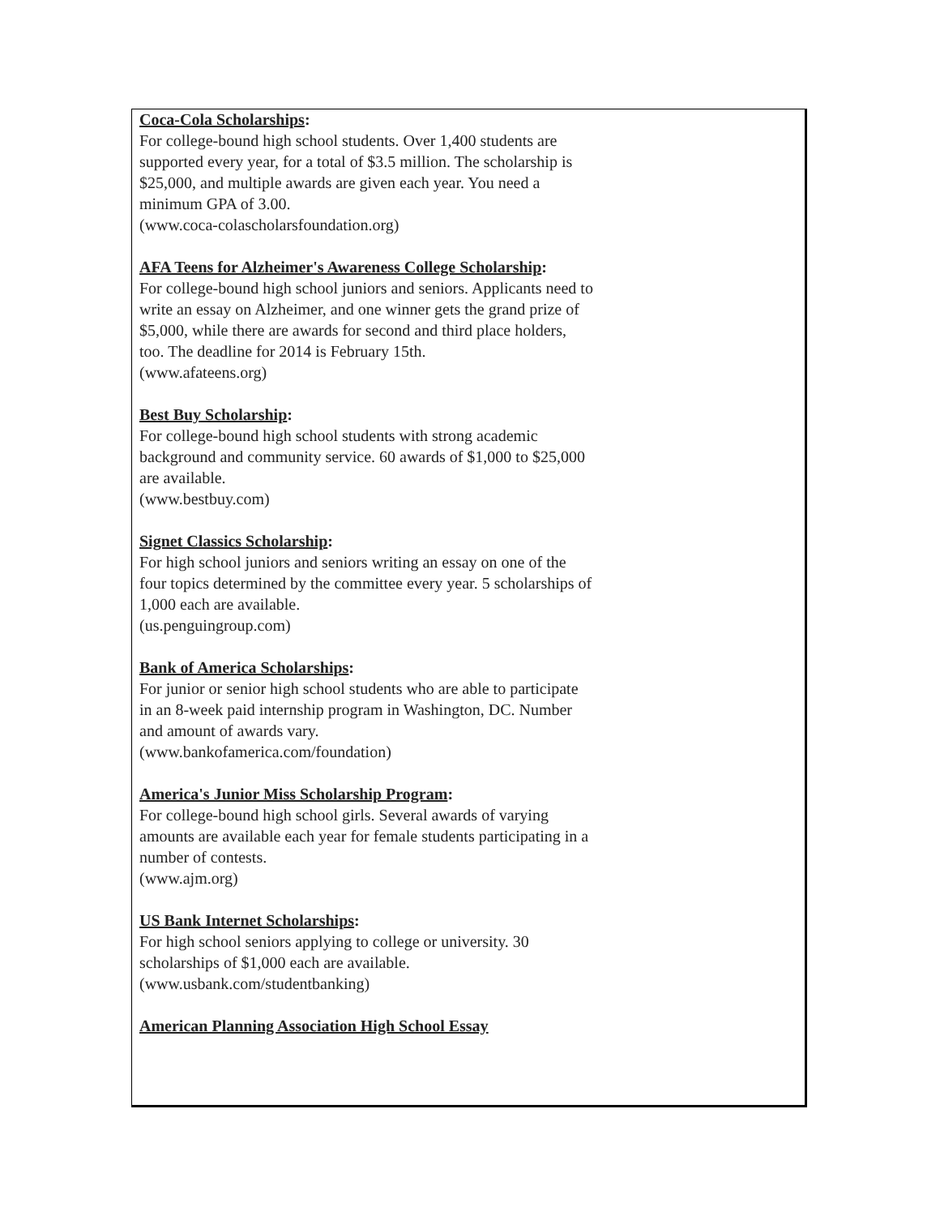Coca-Cola Scholarships:
For college-bound high school students. Over 1,400 students are supported every year, for a total of $3.5 million. The scholarship is $25,000, and multiple awards are given each year. You need a minimum GPA of 3.00.
(www.coca-colascholarsfoundation.org)
AFA Teens for Alzheimer's Awareness College Scholarship:
For college-bound high school juniors and seniors. Applicants need to write an essay on Alzheimer, and one winner gets the grand prize of $5,000, while there are awards for second and third place holders, too. The deadline for 2014 is February 15th.
(www.afateens.org)
Best Buy Scholarship:
For college-bound high school students with strong academic background and community service. 60 awards of $1,000 to $25,000 are available.
(www.bestbuy.com)
Signet Classics Scholarship:
For high school juniors and seniors writing an essay on one of the four topics determined by the committee every year. 5 scholarships of 1,000 each are available.
(us.penguingroup.com)
Bank of America Scholarships:
For junior or senior high school students who are able to participate in an 8-week paid internship program in Washington, DC. Number and amount of awards vary.
(www.bankofamerica.com/foundation)
America's Junior Miss Scholarship Program:
For college-bound high school girls. Several awards of varying amounts are available each year for female students participating in a number of contests.
(www.ajm.org)
US Bank Internet Scholarships:
For high school seniors applying to college or university. 30 scholarships of $1,000 each are available.
(www.usbank.com/studentbanking)
American Planning Association High School Essay